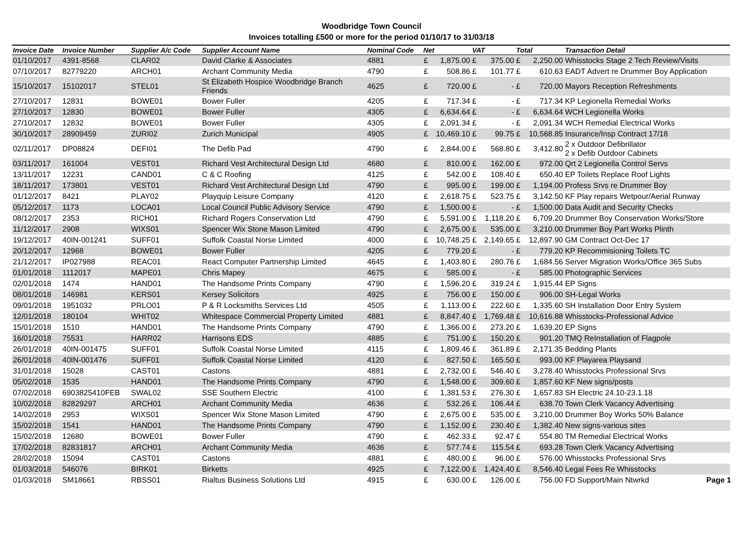Woodbridge Town Council
Invoices totalling £500 or more for the period 01/10/17 to 31/03/18
| Invoice Date | Invoice Number | Supplier A/c Code | Supplier Account Name | Nominal Code | Net | | VAT | | Total | | Transaction Detail |
| --- | --- | --- | --- | --- | --- | --- | --- | --- | --- | --- | --- |
| 01/10/2017 | 4391-8568 | CLAR02 | David Clarke & Associates | 4881 | £ | 1,875.00 | £ | 375.00 | £ | 2,250.00 | Whisstocks Stage 2 Tech Review/Visits |
| 07/10/2017 | 82779220 | ARCH01 | Archant Community Media | 4790 | £ | 508.86 | £ | 101.77 | £ | 610.63 | EADT Advert re Drummer Boy Application |
| 15/10/2017 | 15102017 | STEL01 | St Elizabeth Hospice Woodbridge Branch Friends | 4625 | £ | 720.00 | £ | - | £ | 720.00 | Mayors Reception Refreshments |
| 27/10/2017 | 12831 | BOWE01 | Bower Fuller | 4205 | £ | 717.34 | £ | - | £ | 717.34 | KP Legionella Remedial Works |
| 27/10/2017 | 12830 | BOWE01 | Bower Fuller | 4305 | £ | 6,634.64 | £ | - | £ | 6,634.64 | WCH Legionella Works |
| 27/10/2017 | 12832 | BOWE01 | Bower Fuller | 4305 | £ | 2,091.34 | £ | - | £ | 2,091.34 | WCH Remedial Electrical Works |
| 30/10/2017 | 28909459 | ZURI02 | Zurich Municipal | 4905 | £ | 10,469.10 | £ | 99.75 | £ | 10,568.85 | Insurance/Insp Contract 17/18 |
| 02/11/2017 | DP08824 | DEFI01 | The Defib Pad | 4790 | £ | 2,844.00 | £ | 568.80 | £ | 3,412.80 | 2 x Outdoor Defibrillator 2 x Defib Outdoor Cabinets |
| 03/11/2017 | 161004 | VEST01 | Richard Vest Architectural Design Ltd | 4680 | £ | 810.00 | £ | 162.00 | £ | 972.00 | Qrt 2 Legionella Control Servs |
| 13/11/2017 | 12231 | CAND01 | C & C Roofing | 4125 | £ | 542.00 | £ | 108.40 | £ | 650.40 | EP Toilets Replace Roof Lights |
| 18/11/2017 | 173801 | VEST01 | Richard Vest Architectural Design Ltd | 4790 | £ | 995.00 | £ | 199.00 | £ | 1,194.00 | Profess Srvs re Drummer Boy |
| 01/12/2017 | 8421 | PLAY02 | Playquip Leisure Company | 4120 | £ | 2,618.75 | £ | 523.75 | £ | 3,142.50 | KF Play repairs Wetpour/Aerial Runway |
| 05/12/2017 | 1173 | LOCA01 | Local Council Public Advisory Service | 4790 | £ | 1,500.00 | £ | - | £ | 1,500.00 | Data Audit and Security Checks |
| 08/12/2017 | 2353 | RICH01 | Richard Rogers Conservation Ltd | 4790 | £ | 5,591.00 | £ | 1,118.20 | £ | 6,709.20 | Drummer Boy Conservation Works/Store |
| 11/12/2017 | 2908 | WIXS01 | Spencer Wix Stone Mason Limited | 4790 | £ | 2,675.00 | £ | 535.00 | £ | 3,210.00 | Drummer Boy Part Works Plinth |
| 19/12/2017 | 40IN-001241 | SUFF01 | Suffolk Coastal Norse Limited | 4000 | £ | 10,748.25 | £ | 2,149.65 | £ | 12,897.90 | GM Contract Oct-Dec 17 |
| 20/12/2017 | 12968 | BOWE01 | Bower Fuller | 4205 | £ | 779.20 | £ | - | £ | 779.20 | KP Recommisioning Toilets TC |
| 21/12/2017 | IP027988 | REAC01 | React Computer Partnership Limited | 4645 | £ | 1,403.80 | £ | 280.76 | £ | 1,684.56 | Server Migration Works/Office 365 Subs |
| 01/01/2018 | 1112017 | MAPE01 | Chris Mapey | 4675 | £ | 585.00 | £ | - | £ | 585.00 | Photographic Services |
| 02/01/2018 | 1474 | HAND01 | The Handsome Prints Company | 4790 | £ | 1,596.20 | £ | 319.24 | £ | 1,915.44 | EP Signs |
| 08/01/2018 | 146981 | KERS01 | Kersey Solicitors | 4925 | £ | 756.00 | £ | 150.00 | £ | 906.00 | SH-Legal Works |
| 09/01/2018 | 1951032 | PRLO01 | P & R Locksmiths Services Ltd | 4505 | £ | 1,113.00 | £ | 222.60 | £ | 1,335.60 | SH Installation Door Entry System |
| 12/01/2018 | 180104 | WHIT02 | Whitespace Commercial Property Limited | 4881 | £ | 8,847.40 | £ | 1,769.48 | £ | 10,616.88 | Whisstocks-Professional Advice |
| 15/01/2018 | 1510 | HAND01 | The Handsome Prints Company | 4790 | £ | 1,366.00 | £ | 273.20 | £ | 1,639.20 | EP Signs |
| 16/01/2018 | 75531 | HARR02 | Harrisons EDS | 4885 | £ | 751.00 | £ | 150.20 | £ | 901.20 | TMQ ReInstallation of Flagpole |
| 26/01/2018 | 40IN-001475 | SUFF01 | Suffolk Coastal Norse Limited | 4115 | £ | 1,809.46 | £ | 361.89 | £ | 2,171.35 | Bedding Plants |
| 26/01/2018 | 40IN-001476 | SUFF01 | Suffolk Coastal Norse Limited | 4120 | £ | 827.50 | £ | 165.50 | £ | 993.00 | KF Playarea Playsand |
| 31/01/2018 | 15028 | CAST01 | Castons | 4881 | £ | 2,732.00 | £ | 546.40 | £ | 3,278.40 | Whisstocks Professional Srvs |
| 05/02/2018 | 1535 | HAND01 | The Handsome Prints Company | 4790 | £ | 1,548.00 | £ | 309.60 | £ | 1,857.60 | KF New signs/posts |
| 07/02/2018 | 6903825410FEB | SWAL02 | SSE Southern Electric | 4100 | £ | 1,381.53 | £ | 276.30 | £ | 1,657.83 | SH Electric 24.10-23.1.18 |
| 10/02/2018 | 82829297 | ARCH01 | Archant Community Media | 4636 | £ | 532.26 | £ | 106.44 | £ | 638.70 | Town Clerk Vacancy Advertising |
| 14/02/2018 | 2953 | WIXS01 | Spencer Wix Stone Mason Limited | 4790 | £ | 2,675.00 | £ | 535.00 | £ | 3,210.00 | Drummer Boy Works 50% Balance |
| 15/02/2018 | 1541 | HAND01 | The Handsome Prints Company | 4790 | £ | 1,152.00 | £ | 230.40 | £ | 1,382.40 | New signs-various sites |
| 15/02/2018 | 12680 | BOWE01 | Bower Fuller | 4790 | £ | 462.33 | £ | 92.47 | £ | 554.80 | TM Remedial Electrical Works |
| 17/02/2018 | 82831817 | ARCH01 | Archant Community Media | 4636 | £ | 577.74 | £ | 115.54 | £ | 693.28 | Town Clerk Vacancy Advertising |
| 28/02/2018 | 15094 | CAST01 | Castons | 4881 | £ | 480.00 | £ | 96.00 | £ | 576.00 | Whisstocks Professional Srvs |
| 01/03/2018 | 546076 | BIRK01 | Birketts | 4925 | £ | 7,122.00 | £ | 1,424.40 | £ | 8,546.40 | Legal Fees Re Whisstocks |
| 01/03/2018 | SM18661 | RBSS01 | Rialtus Business Solutions Ltd | 4915 | £ | 630.00 | £ | 126.00 | £ | 756.00 | FD Support/Main Ntwrkd |
Page 1